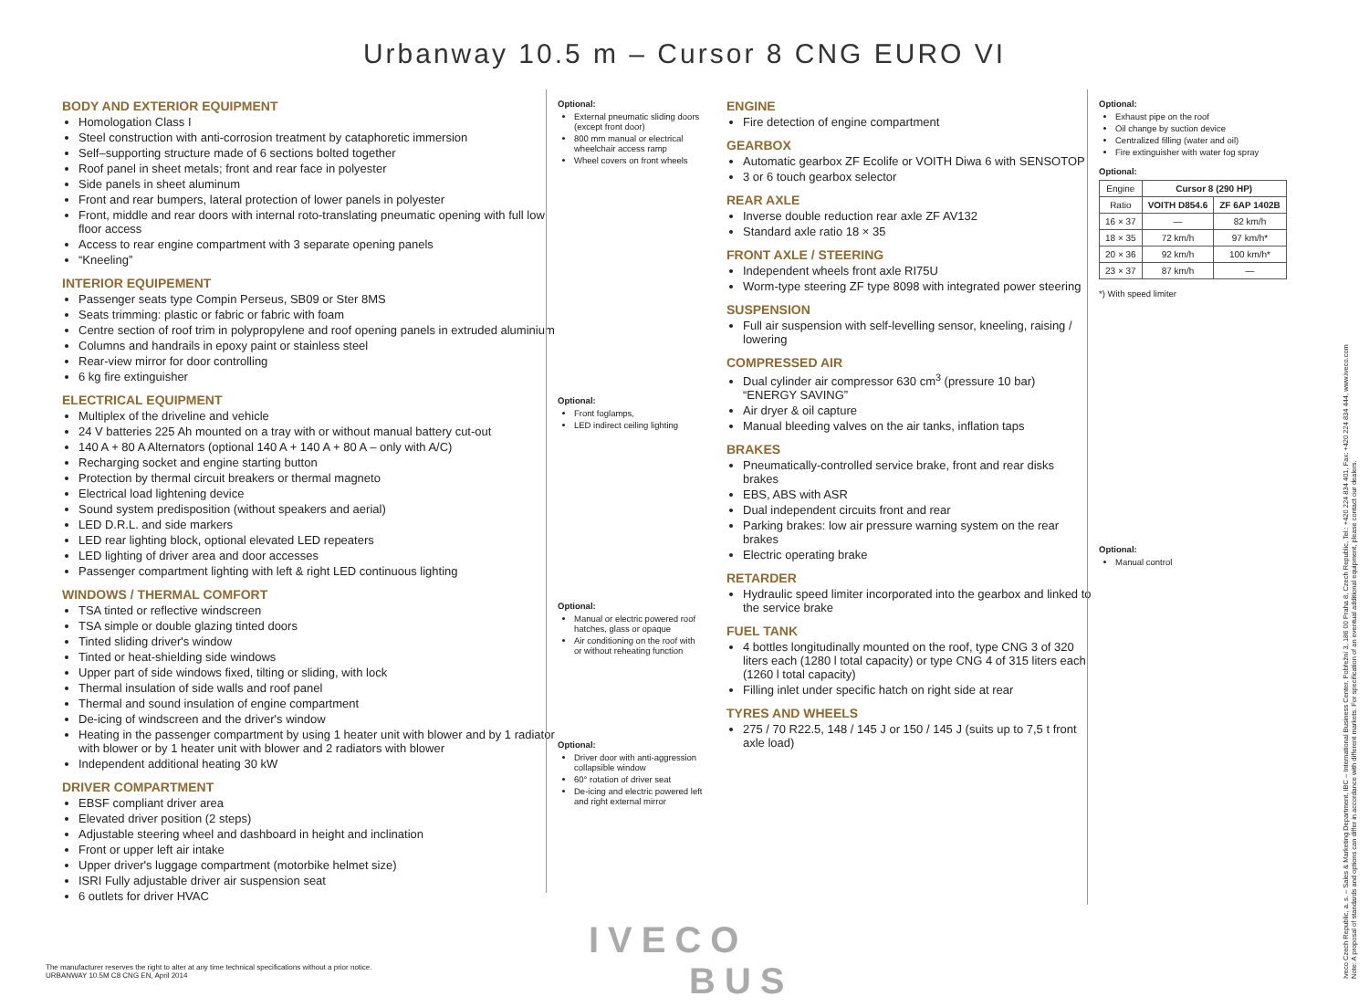Urbanway 10.5 m – Cursor 8 CNG EURO VI
BODY AND EXTERIOR EQUIPMENT
Homologation Class I
Steel construction with anti-corrosion treatment by cataphoretic immersion
Self–supporting structure made of 6 sections bolted together
Roof panel in sheet metals; front and rear face in polyester
Side panels in sheet aluminum
Front and rear bumpers, lateral protection of lower panels in polyester
Front, middle and rear doors with internal roto-translating pneumatic opening with full low floor access
Access to rear engine compartment with 3 separate opening panels
“Kneeling”
INTERIOR EQUIPEMENT
Passenger seats type Compin Perseus, SB09 or Ster 8MS
Seats trimming: plastic or fabric or fabric with foam
Centre section of roof trim in polypropylene and roof opening panels in extruded aluminium
Columns and handrails in epoxy paint or stainless steel
Rear-view mirror for door controlling
6 kg fire extinguisher
ELECTRICAL EQUIPMENT
Multiplex of the driveline and vehicle
24 V batteries 225 Ah mounted on a tray with or without manual battery cut-out
140 A + 80 A Alternators (optional 140 A + 140 A + 80 A – only with A/C)
Recharging socket and engine starting button
Protection by thermal circuit breakers or thermal magneto
Electrical load lightening device
Sound system predisposition (without speakers and aerial)
LED D.R.L. and side markers
LED rear lighting block, optional elevated LED repeaters
LED lighting of driver area and door accesses
Passenger compartment lighting with left & right LED continuous lighting
WINDOWS / THERMAL COMFORT
TSA tinted or reflective windscreen
TSA simple or double glazing tinted doors
Tinted sliding driver's window
Tinted or heat-shielding side windows
Upper part of side windows fixed, tilting or sliding, with lock
Thermal insulation of side walls and roof panel
Thermal and sound insulation of engine compartment
De-icing of windscreen and the driver's window
Heating in the passenger compartment by using 1 heater unit with blower and by 1 radiator with blower or by 1 heater unit with blower and 2 radiators with blower
Independent additional heating 30 kW
DRIVER COMPARTMENT
EBSF compliant driver area
Elevated driver position (2 steps)
Adjustable steering wheel and dashboard in height and inclination
Front or upper left air intake
Upper driver's luggage compartment (motorbike helmet size)
ISRI Fully adjustable driver air suspension seat
6 outlets for driver HVAC
Optional:
External pneumatic sliding doors (except front door)
800 mm manual or electrical wheelchair access ramp
Wheel covers on front wheels
Optional:
Front foglamps,
LED indirect ceiling lighting
Optional:
Manual or electric powered roof hatches, glass or opaque
Air conditioning on the roof with or without reheating function
Optional:
Driver door with anti-aggression collapsible window
60° rotation of driver seat
De-icing and electric powered left and right external mirror
ENGINE
Fire detection of engine compartment
GEARBOX
Automatic gearbox ZF Ecolife or VOITH Diwa 6 with SENSOTOP
3 or 6 touch gearbox selector
REAR AXLE
Inverse double reduction rear axle ZF AV132
Standard axle ratio 18 × 35
FRONT AXLE / STEERING
Independent wheels front axle RI75U
Worm-type steering ZF type 8098 with integrated power steering
SUSPENSION
Full air suspension with self-levelling sensor, kneeling, raising / lowering
COMPRESSED AIR
Dual cylinder air compressor 630 cm<sup>3</sup> (pressure 10 bar) “ENERGY SAVING”
Air dryer & oil capture
Manual bleeding valves on the air tanks, inflation taps
BRAKES
Pneumatically-controlled service brake, front and rear disks brakes
EBS, ABS with ASR
Dual independent circuits front and rear
Parking brakes: low air pressure warning system on the rear brakes
Electric operating brake
RETARDER
Hydraulic speed limiter incorporated into the gearbox and linked to the service brake
FUEL TANK
4 bottles longitudinally mounted on the roof, type CNG 3 of 320 liters each (1280 l total capacity) or type CNG 4 of 315 liters each (1260 l total capacity)
Filling inlet under specific hatch on right side at rear
TYRES AND WHEELS
275 / 70 R22.5, 148 / 145 J or 150 / 145 J (suits up to 7,5 t front axle load)
Optional:
Exhaust pipe on the roof
Oil change by suction device
Centralized filling (water and oil)
Fire extinguisher with water fog spray
Optional:
| Engine | Cursor 8 (290 HP) | |
| Ratio | VOITH D854.6 | ZF 6AP 1402B |
| 16 × 37 | — | 82 km/h |
| 18 × 35 | 72 km/h | 97 km/h* |
| 20 × 36 | 92 km/h | 100 km/h* |
| 23 × 37 | 87 km/h | — |
*) With speed limiter
Optional:
Manual control
IVECO
BUS
The manufacturer reserves the right to alter at any time technical specifications without a prior notice.
URBANWAY 10.5M C8 CNG EN, April 2014
Iveco Czech Republic, a. s. – Sales & Marketing Department, IBC – International Business Center, Pobřežní 3, 186 00 Praha 8, Czech Republic, Tel.: +420 224 834 401, Fax: +420 224 834 444, www.iveco.com
Note: A proposal of standards and options can differ in accordance with different markets. For specification of an eventual additional equipment, please contact our dealers.